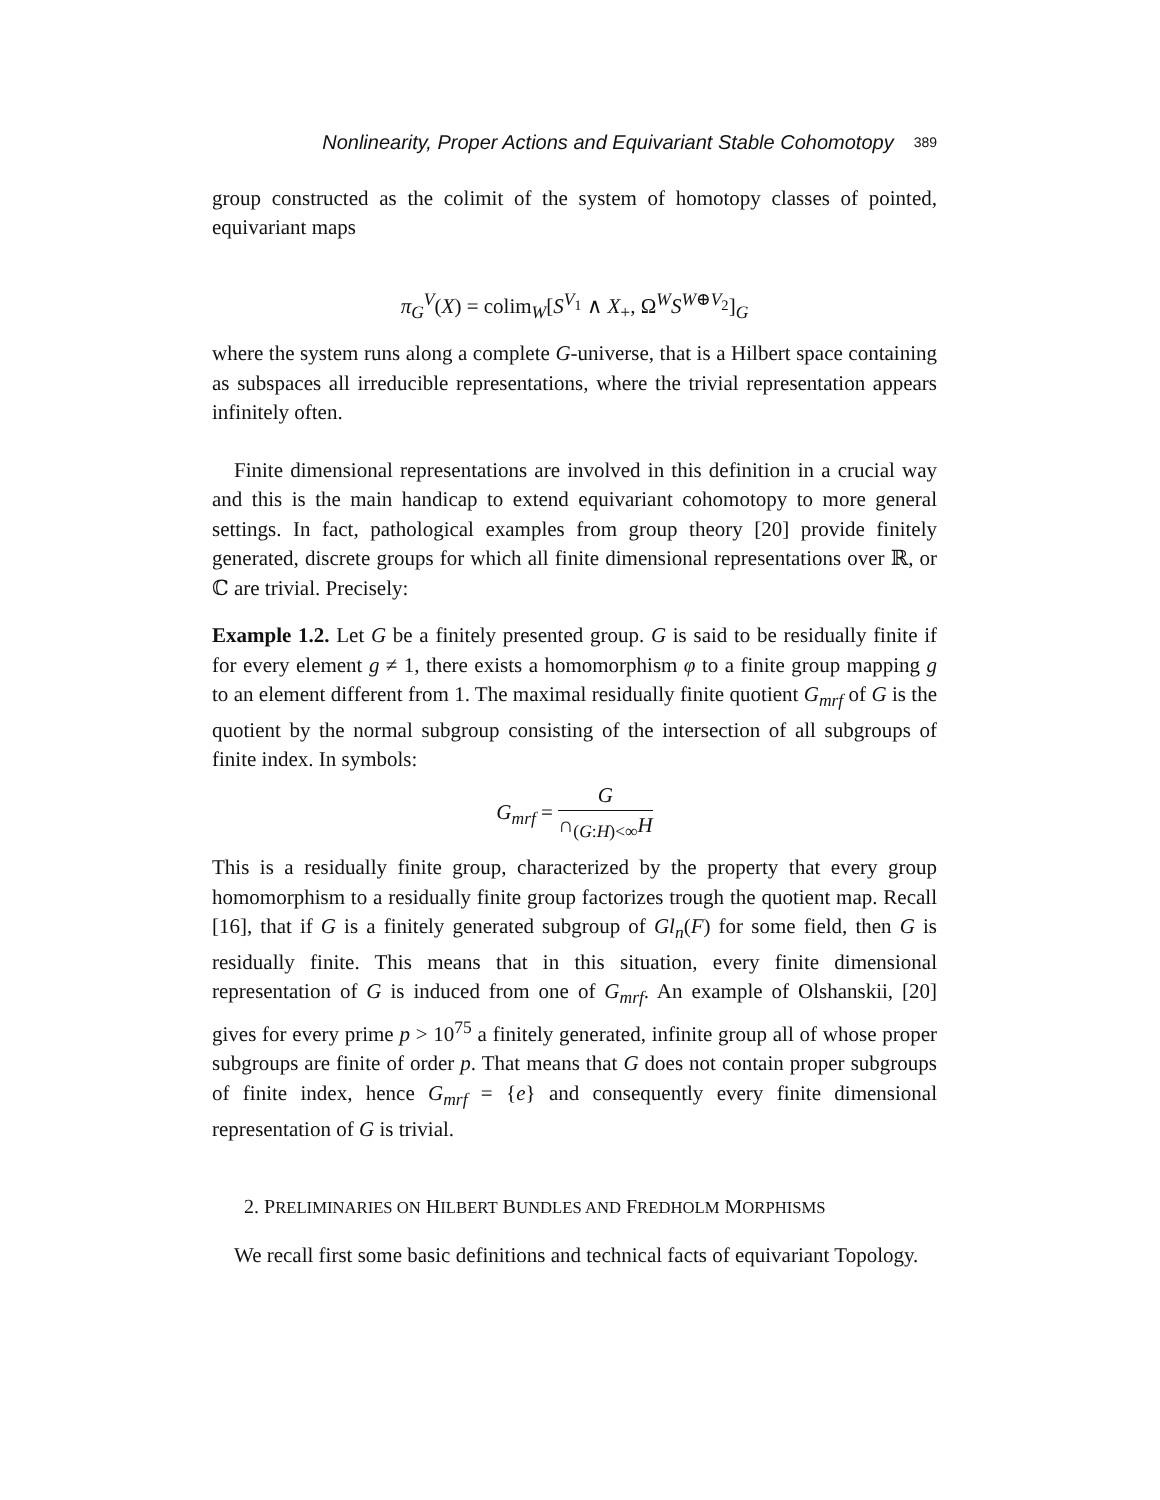Nonlinearity, Proper Actions and Equivariant Stable Cohomotopy 389
group constructed as the colimit of the system of homotopy classes of pointed, equivariant maps
π<sub>G</sub><sup>V</sup>(X) = colim<sub>W</sub>[S<sup>V<sub>1</sub></sup> ∧ X<sub>+</sub>, Ω<sup>W</sup>S<sup>W⊕V<sub>2</sub></sup>]<sub>G</sub>
where the system runs along a complete G-universe, that is a Hilbert space containing as subspaces all irreducible representations, where the trivial representation appears infinitely often.
Finite dimensional representations are involved in this definition in a crucial way and this is the main handicap to extend equivariant cohomotopy to more general settings. In fact, pathological examples from group theory [20] provide finitely generated, discrete groups for which all finite dimensional representations over ℝ, or ℂ are trivial. Precisely:
Example 1.2. Let G be a finitely presented group. G is said to be residually finite if for every element g ≠ 1, there exists a homomorphism φ to a finite group mapping g to an element different from 1. The maximal residually finite quotient G<sub>mrf</sub> of G is the quotient by the normal subgroup consisting of the intersection of all subgroups of finite index. In symbols:
G<sub>mrf</sub> = G ∩<sub>(G:H)<∞</sub>H
This is a residually finite group, characterized by the property that every group homomorphism to a residually finite group factorizes trough the quotient map. Recall [16], that if G is a finitely generated subgroup of Gl<sub>n</sub>(F) for some field, then G is residually finite. This means that in this situation, every finite dimensional representation of G is induced from one of G<sub>mrf</sub>. An example of Olshanskii, [20] gives for every prime p > 10<sup>75</sup> a finitely generated, infinite group all of whose proper subgroups are finite of order p. That means that G does not contain proper subgroups of finite index, hence G<sub>mrf</sub> = {e} and consequently every finite dimensional representation of G is trivial.
2. PRELIMINARIES ON HILBERT BUNDLES AND FREDHOLM MORPHISMS
We recall first some basic definitions and technical facts of equivariant Topology.